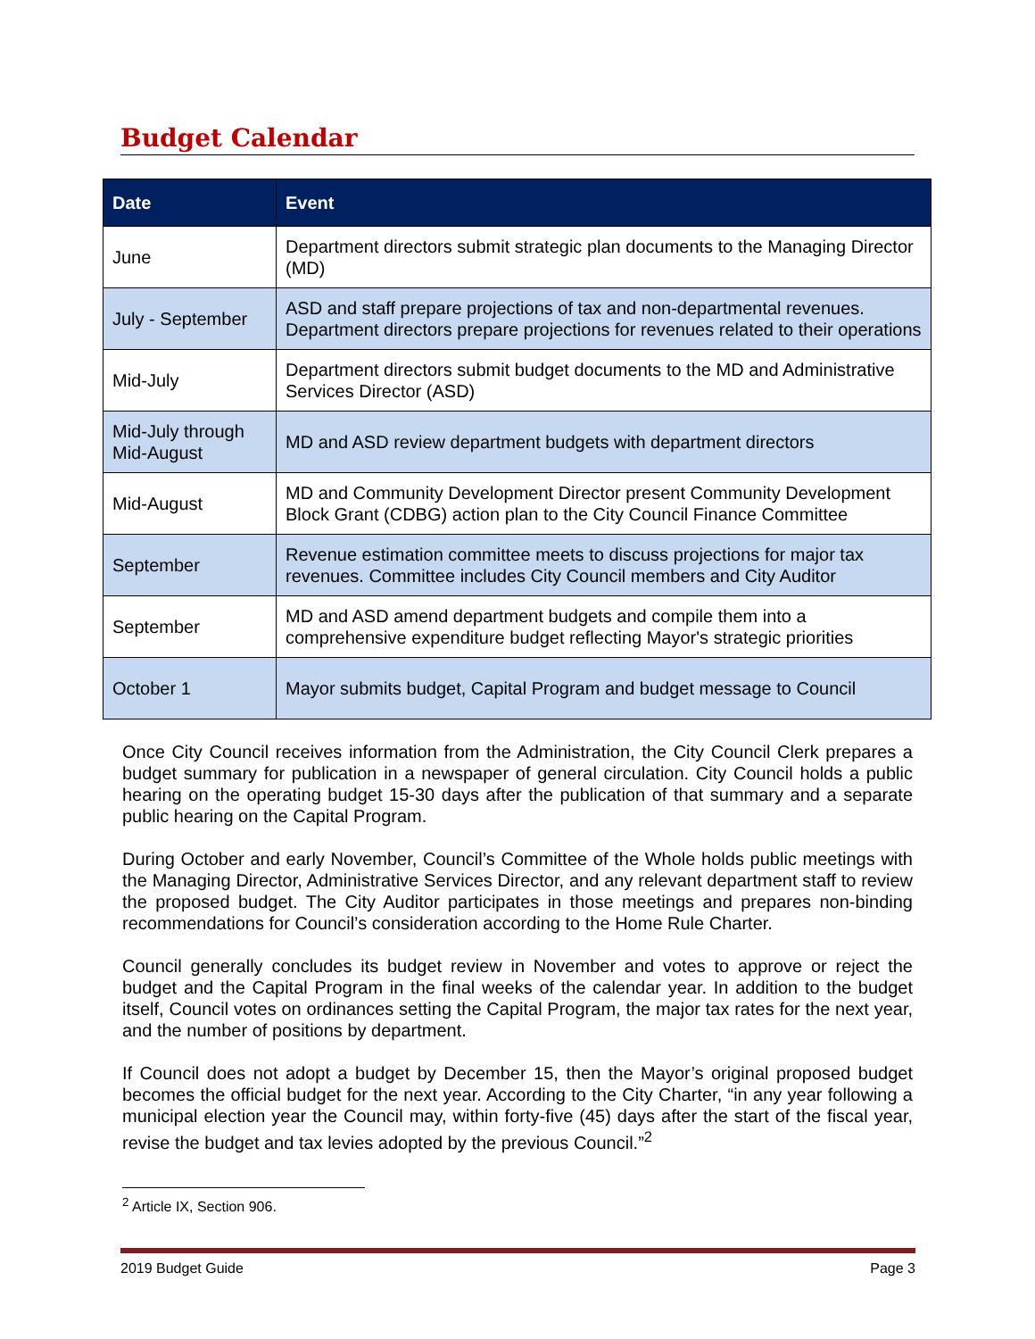Budget Calendar
| Date | Event |
| --- | --- |
| June | Department directors submit strategic plan documents to the Managing Director (MD) |
| July - September | ASD and staff prepare projections of tax and non-departmental revenues. Department directors prepare projections for revenues related to their operations |
| Mid-July | Department directors submit budget documents to the MD and Administrative Services Director (ASD) |
| Mid-July through Mid-August | MD and ASD review department budgets with department directors |
| Mid-August | MD and Community Development Director present Community Development Block Grant (CDBG) action plan to the City Council Finance Committee |
| September | Revenue estimation committee meets to discuss projections for major tax revenues. Committee includes City Council members and City Auditor |
| September | MD and ASD amend department budgets and compile them into a comprehensive expenditure budget reflecting Mayor's strategic priorities |
| October 1 | Mayor submits budget, Capital Program and budget message to Council |
Once City Council receives information from the Administration, the City Council Clerk prepares a budget summary for publication in a newspaper of general circulation. City Council holds a public hearing on the operating budget 15-30 days after the publication of that summary and a separate public hearing on the Capital Program.
During October and early November, Council’s Committee of the Whole holds public meetings with the Managing Director, Administrative Services Director, and any relevant department staff to review the proposed budget. The City Auditor participates in those meetings and prepares non-binding recommendations for Council’s consideration according to the Home Rule Charter.
Council generally concludes its budget review in November and votes to approve or reject the budget and the Capital Program in the final weeks of the calendar year. In addition to the budget itself, Council votes on ordinances setting the Capital Program, the major tax rates for the next year, and the number of positions by department.
If Council does not adopt a budget by December 15, then the Mayor’s original proposed budget becomes the official budget for the next year. According to the City Charter, “in any year following a municipal election year the Council may, within forty-five (45) days after the start of the fiscal year, revise the budget and tax levies adopted by the previous Council.”<sup>2</sup>
<sup>2</sup> Article IX, Section 906.
2019 Budget Guide Page 3